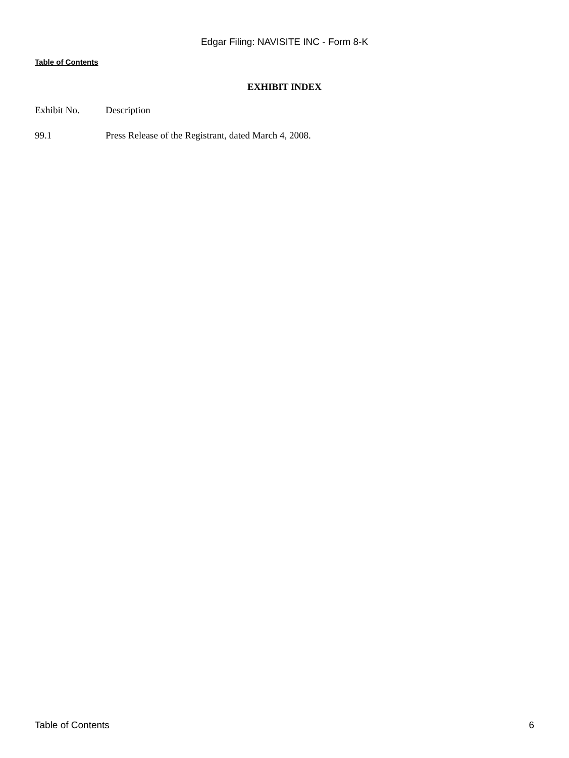Edgar Filing: NAVISITE INC - Form 8-K
Table of Contents
EXHIBIT INDEX
| Exhibit No. | Description |
| --- | --- |
| 99.1 | Press Release of the Registrant, dated March 4, 2008. |
Table of Contents 6